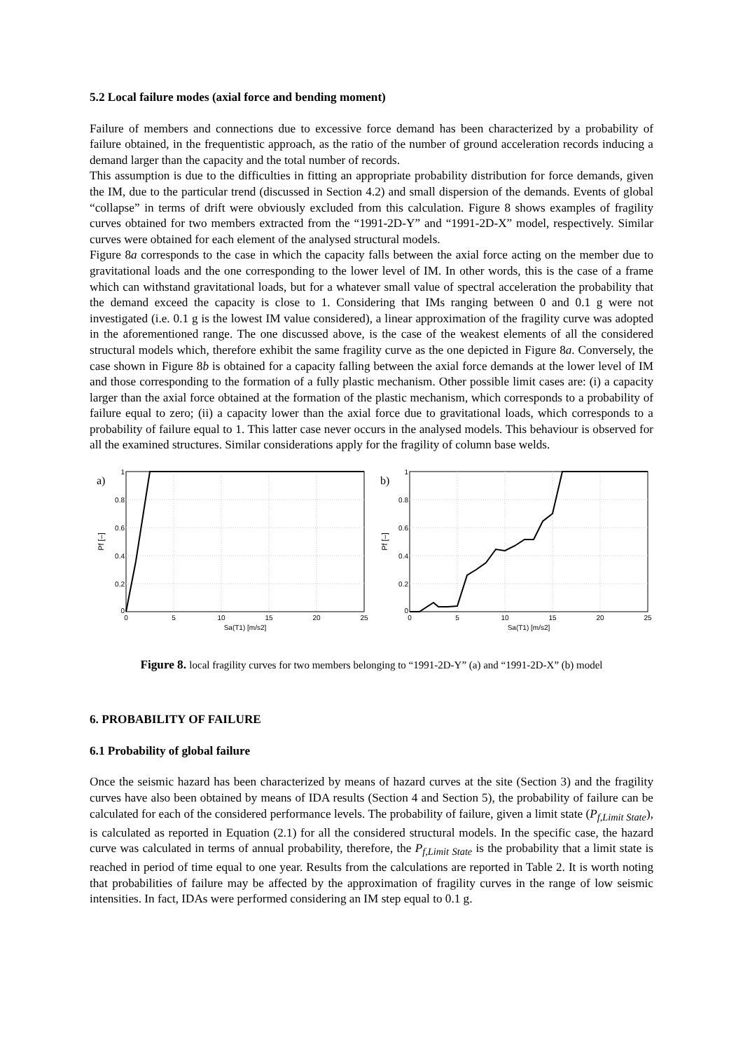5.2 Local failure modes (axial force and bending moment)
Failure of members and connections due to excessive force demand has been characterized by a probability of failure obtained, in the frequentistic approach, as the ratio of the number of ground acceleration records inducing a demand larger than the capacity and the total number of records.
This assumption is due to the difficulties in fitting an appropriate probability distribution for force demands, given the IM, due to the particular trend (discussed in Section 4.2) and small dispersion of the demands. Events of global “collapse” in terms of drift were obviously excluded from this calculation. Figure 8 shows examples of fragility curves obtained for two members extracted from the “1991-2D-Y” and “1991-2D-X” model, respectively. Similar curves were obtained for each element of the analysed structural models.
Figure 8a corresponds to the case in which the capacity falls between the axial force acting on the member due to gravitational loads and the one corresponding to the lower level of IM. In other words, this is the case of a frame which can withstand gravitational loads, but for a whatever small value of spectral acceleration the probability that the demand exceed the capacity is close to 1. Considering that IMs ranging between 0 and 0.1 g were not investigated (i.e. 0.1 g is the lowest IM value considered), a linear approximation of the fragility curve was adopted in the aforementioned range. The one discussed above, is the case of the weakest elements of all the considered structural models which, therefore exhibit the same fragility curve as the one depicted in Figure 8a. Conversely, the case shown in Figure 8b is obtained for a capacity falling between the axial force demands at the lower level of IM and those corresponding to the formation of a fully plastic mechanism. Other possible limit cases are: (i) a capacity larger than the axial force obtained at the formation of the plastic mechanism, which corresponds to a probability of failure equal to zero; (ii) a capacity lower than the axial force due to gravitational loads, which corresponds to a probability of failure equal to 1. This latter case never occurs in the analysed models. This behaviour is observed for all the examined structures. Similar considerations apply for the fragility of column base welds.
a)
1
0.8
0.6
0.4
0.2
0
0
5
10
15
20
25
Sa(T1) [m/s2]
Pf [–]
b)
1
0.8
0.6
0.4
0.2
0
0
5
10
15
20
25
Sa(T1) [m/s2]
Pf [–]
Figure 8. local fragility curves for two members belonging to “1991-2D-Y” (a) and “1991-2D-X” (b) model
6. PROBABILITY OF FAILURE
6.1 Probability of global failure
Once the seismic hazard has been characterized by means of hazard curves at the site (Section 3) and the fragility curves have also been obtained by means of IDA results (Section 4 and Section 5), the probability of failure can be calculated for each of the considered performance levels. The probability of failure, given a limit state (P<sub>f,Limit State</sub>), is calculated as reported in Equation (2.1) for all the considered structural models. In the specific case, the hazard curve was calculated in terms of annual probability, therefore, the P<sub>f,Limit State</sub> is the probability that a limit state is reached in period of time equal to one year. Results from the calculations are reported in Table 2. It is worth noting that probabilities of failure may be affected by the approximation of fragility curves in the range of low seismic intensities. In fact, IDAs were performed considering an IM step equal to 0.1 g.